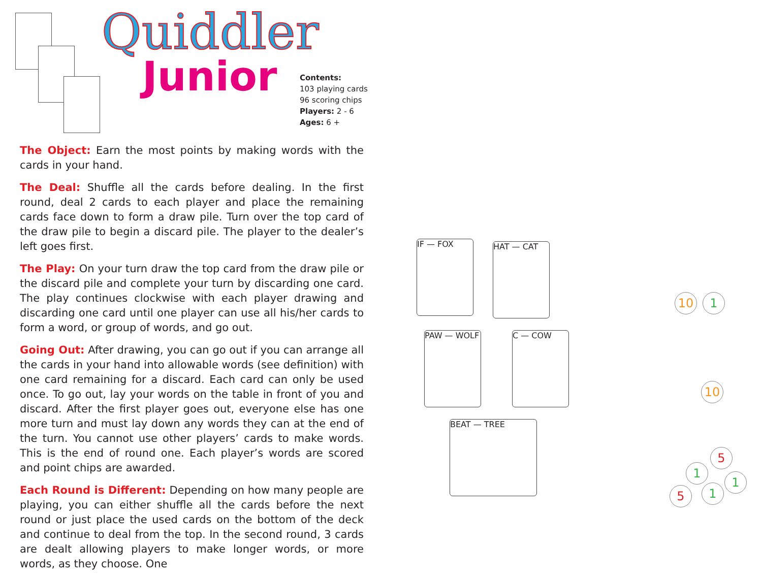Quiddler
Junior
Contents:
103 playing cards
96 scoring chips
Players: 2 - 6
Ages: 6 +
The Object: Earn the most points by making words with the cards in your hand.
The Deal: Shuffle all the cards before dealing. In the first round, deal 2 cards to each player and place the remaining cards face down to form a draw pile. Turn over the top card of the draw pile to begin a discard pile. The player to the dealer’s left goes first.
The Play: On your turn draw the top card from the draw pile or the discard pile and complete your turn by discarding one card. The play continues clockwise with each player drawing and discarding one card until one player can use all his/her cards to form a word, or group of words, and go out.
Going Out: After drawing, you can go out if you can arrange all the cards in your hand into allowable words (see definition) with one card remaining for a discard. Each card can only be used once. To go out, lay your words on the table in front of you and discard. After the first player goes out, everyone else has one more turn and must lay down any words they can at the end of the turn. You cannot use other players’ cards to make words. This is the end of round one. Each player’s words are scored and point chips are awarded.
Each Round is Different: Depending on how many people are playing, you can either shuffle all the cards before the next round or just place the used cards on the bottom of the deck and continue to deal from the top. In the second round, 3 cards are dealt allowing players to make longer words, or more words, as they choose. One
IF — FOX HAT — CAT
PAW — WOLF C — COW
BEAT — TREE
10 1
10
5
1
1
5 1